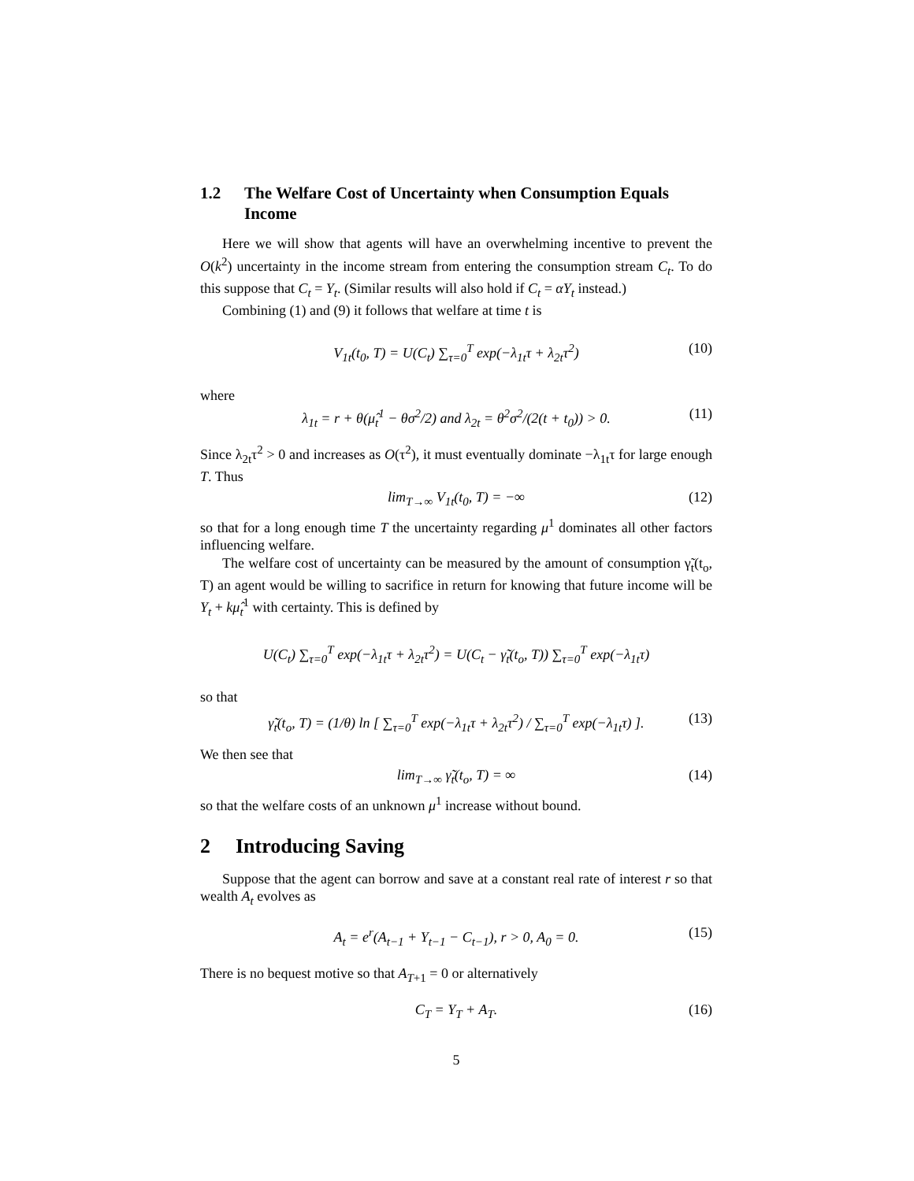1.2 The Welfare Cost of Uncertainty when Consumption Equals Income
Here we will show that agents will have an overwhelming incentive to prevent the O(k<sup>2</sup>) uncertainty in the income stream from entering the consumption stream C<sub>t</sub>. To do this suppose that C<sub>t</sub> = Y<sub>t</sub>. (Similar results will also hold if C<sub>t</sub> = αY<sub>t</sub> instead.)
Combining (1) and (9) it follows that welfare at time t is
V<sub>1t</sub>(t<sub>0</sub>, T) = U(C<sub>t</sub>) ∑<sub>τ=0</sub><sup>T</sup> exp(−λ<sub>1t</sub>τ + λ<sub>2t</sub>τ<sup>2</sup>) (10)
where
λ<sub>1t</sub> = r + θ(μ̂<sub>t</sub><sup>1</sup> − θσ<sup>2</sup>/2) and λ<sub>2t</sub> = θ<sup>2</sup>σ<sup>2</sup>/(2(t + t<sub>0</sub>)) > 0. (11)
Since λ<sub>2t</sub>τ<sup>2</sup> > 0 and increases as O(τ<sup>2</sup>), it must eventually dominate −λ<sub>1t</sub>τ for large enough T. Thus
lim<sub>T→∞</sub> V<sub>1t</sub>(t<sub>0</sub>, T) = −∞ (12)
so that for a long enough time T the uncertainty regarding μ<sup>1</sup> dominates all other factors influencing welfare.
The welfare cost of uncertainty can be measured by the amount of consumption γ̃<sub>t</sub>(t<sub>o</sub>, T) an agent would be willing to sacrifice in return for knowing that future income will be Y<sub>t</sub> + kμ̂<sub>t</sub><sup>1</sup> with certainty. This is defined by
U(C<sub>t</sub>) ∑<sub>τ=0</sub><sup>T</sup> exp(−λ<sub>1t</sub>τ + λ<sub>2t</sub>τ<sup>2</sup>) = U(C<sub>t</sub> − γ̃<sub>t</sub>(t<sub>o</sub>, T)) ∑<sub>τ=0</sub><sup>T</sup> exp(−λ<sub>1t</sub>τ)
so that
γ̃<sub>t</sub>(t<sub>o</sub>, T) = (1/θ) ln [ ∑<sub>τ=0</sub><sup>T</sup> exp(−λ<sub>1t</sub>τ + λ<sub>2t</sub>τ<sup>2</sup>) / ∑<sub>τ=0</sub><sup>T</sup> exp(−λ<sub>1t</sub>τ) ]. (13)
We then see that
lim<sub>T→∞</sub> γ̃<sub>t</sub>(t<sub>o</sub>, T) = ∞ (14)
so that the welfare costs of an unknown μ<sup>1</sup> increase without bound.
2 Introducing Saving
Suppose that the agent can borrow and save at a constant real rate of interest r so that wealth A<sub>t</sub> evolves as
A<sub>t</sub> = e<sup>r</sup>(A<sub>t−1</sub> + Y<sub>t−1</sub> − C<sub>t−1</sub>), r > 0, A<sub>0</sub> = 0. (15)
There is no bequest motive so that A<sub>T+1</sub> = 0 or alternatively
C<sub>T</sub> = Y<sub>T</sub> + A<sub>T</sub>. (16)
5